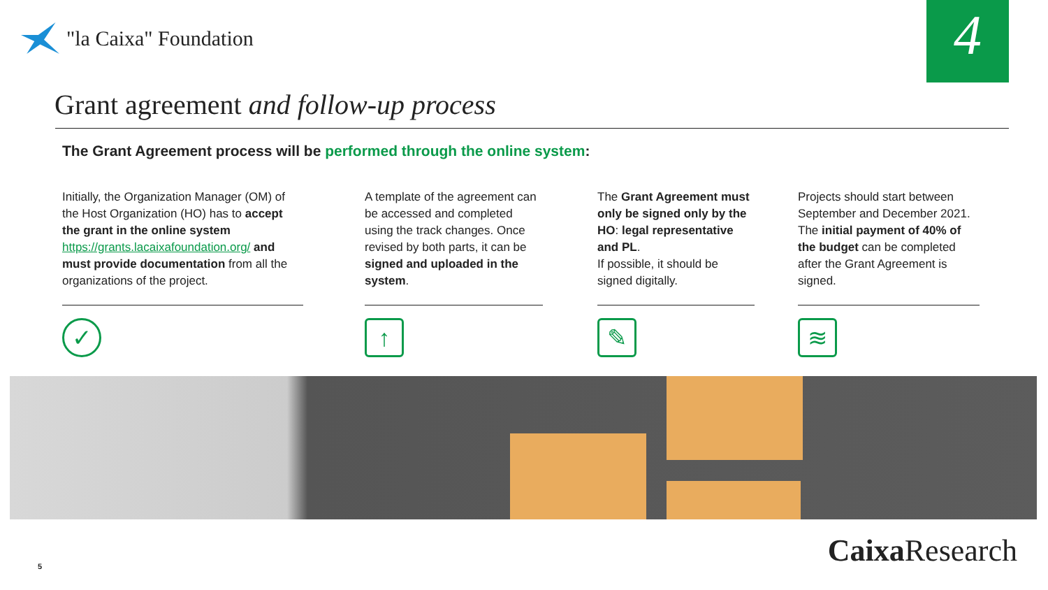"la Caixa" Foundation 4
Grant agreement and follow-up process
The Grant Agreement process will be performed through the online system:
Initially, the Organization Manager (OM) of the Host Organization (HO) has to accept the grant in the online system https://grants.lacaixafoundation.org/ and must provide documentation from all the organizations of the project.
✓
A template of the agreement can be accessed and completed using the track changes. Once revised by both parts, it can be signed and uploaded in the system.
↑
The Grant Agreement must only be signed only by the HO: legal representative and PL.
If possible, it should be signed digitally.
✎
Projects should start between September and December 2021. The initial payment of 40% of the budget can be completed after the Grant Agreement is signed.
≋
Caixa Research 5